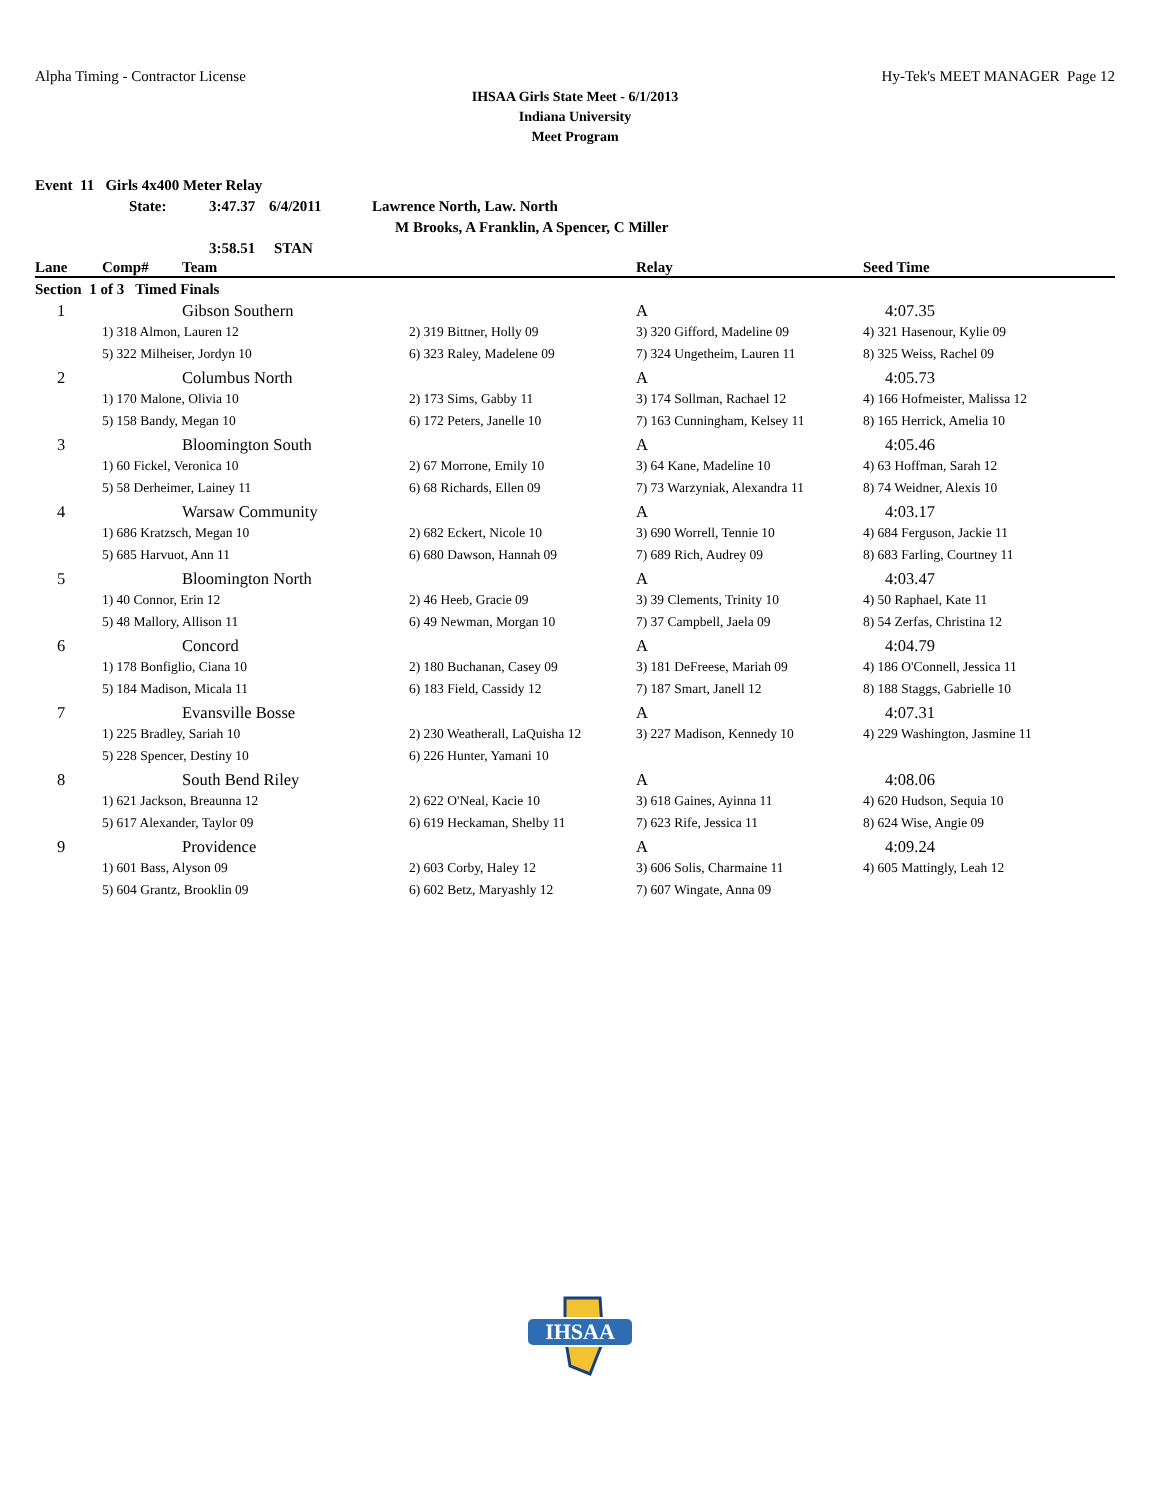Alpha Timing - Contractor License Hy-Tek's MEET MANAGER Page 12
IHSAA Girls State Meet - 6/1/2013
Indiana University
Meet Program
Event 11 Girls 4x400 Meter Relay
State: 3:47.37 6/4/2011 Lawrence North, Law. North
M Brooks, A Franklin, A Spencer, C Miller
3:58.51 STAN
| Lane | Comp# | Team | | Relay | Seed Time |
| --- | --- | --- | --- | --- | --- |
| Section 1 of 3 Timed Finals | | | | | |
| 1 | | Gibson Southern | | A | 4:07.35 |
| | 1) 318 Almon, Lauren 12 | | 2) 319 Bittner, Holly 09 | 3) 320 Gifford, Madeline 09 | 4) 321 Hasenour, Kylie 09 |
| | 5) 322 Milheiser, Jordyn 10 | | 6) 323 Raley, Madelene 09 | 7) 324 Ungetheim, Lauren 11 | 8) 325 Weiss, Rachel 09 |
| 2 | | Columbus North | | A | 4:05.73 |
| | 1) 170 Malone, Olivia 10 | | 2) 173 Sims, Gabby 11 | 3) 174 Sollman, Rachael 12 | 4) 166 Hofmeister, Malissa 12 |
| | 5) 158 Bandy, Megan 10 | | 6) 172 Peters, Janelle 10 | 7) 163 Cunningham, Kelsey 11 | 8) 165 Herrick, Amelia 10 |
| 3 | | Bloomington South | | A | 4:05.46 |
| | 1) 60 Fickel, Veronica 10 | | 2) 67 Morrone, Emily 10 | 3) 64 Kane, Madeline 10 | 4) 63 Hoffman, Sarah 12 |
| | 5) 58 Derheimer, Lainey 11 | | 6) 68 Richards, Ellen 09 | 7) 73 Warzyniak, Alexandra 11 | 8) 74 Weidner, Alexis 10 |
| 4 | | Warsaw Community | | A | 4:03.17 |
| | 1) 686 Kratzsch, Megan 10 | | 2) 682 Eckert, Nicole 10 | 3) 690 Worrell, Tennie 10 | 4) 684 Ferguson, Jackie 11 |
| | 5) 685 Harvuot, Ann 11 | | 6) 680 Dawson, Hannah 09 | 7) 689 Rich, Audrey 09 | 8) 683 Farling, Courtney 11 |
| 5 | | Bloomington North | | A | 4:03.47 |
| | 1) 40 Connor, Erin 12 | | 2) 46 Heeb, Gracie 09 | 3) 39 Clements, Trinity 10 | 4) 50 Raphael, Kate 11 |
| | 5) 48 Mallory, Allison 11 | | 6) 49 Newman, Morgan 10 | 7) 37 Campbell, Jaela 09 | 8) 54 Zerfas, Christina 12 |
| 6 | | Concord | | A | 4:04.79 |
| | 1) 178 Bonfiglio, Ciana 10 | | 2) 180 Buchanan, Casey 09 | 3) 181 DeFreese, Mariah 09 | 4) 186 O'Connell, Jessica 11 |
| | 5) 184 Madison, Micala 11 | | 6) 183 Field, Cassidy 12 | 7) 187 Smart, Janell 12 | 8) 188 Staggs, Gabrielle 10 |
| 7 | | Evansville Bosse | | A | 4:07.31 |
| | 1) 225 Bradley, Sariah 10 | | 2) 230 Weatherall, LaQuisha 12 | 3) 227 Madison, Kennedy 10 | 4) 229 Washington, Jasmine 11 |
| | 5) 228 Spencer, Destiny 10 | | 6) 226 Hunter, Yamani 10 | | |
| 8 | | South Bend Riley | | A | 4:08.06 |
| | 1) 621 Jackson, Breaunna 12 | | 2) 622 O'Neal, Kacie 10 | 3) 618 Gaines, Ayinna 11 | 4) 620 Hudson, Sequia 10 |
| | 5) 617 Alexander, Taylor 09 | | 6) 619 Heckaman, Shelby 11 | 7) 623 Rife, Jessica 11 | 8) 624 Wise, Angie 09 |
| 9 | | Providence | | A | 4:09.24 |
| | 1) 601 Bass, Alyson 09 | | 2) 603 Corby, Haley 12 | 3) 606 Solis, Charmaine 11 | 4) 605 Mattingly, Leah 12 |
| | 5) 604 Grantz, Brooklin 09 | | 6) 602 Betz, Maryashly 12 | 7) 607 Wingate, Anna 09 | |
IHSAA